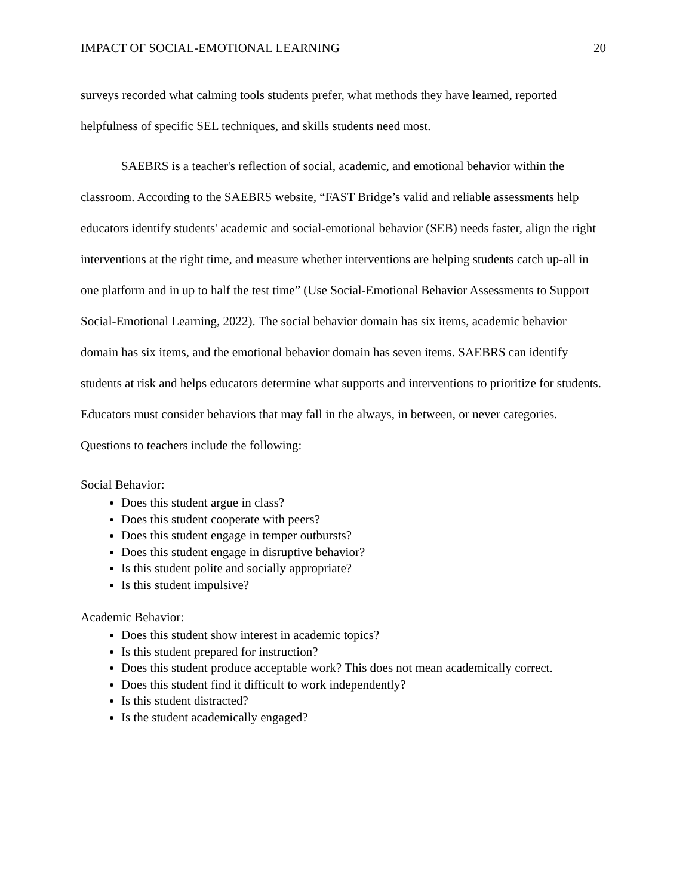IMPACT OF SOCIAL-EMOTIONAL LEARNING 20
surveys recorded what calming tools students prefer, what methods they have learned, reported helpfulness of specific SEL techniques, and skills students need most.
SAEBRS is a teacher's reflection of social, academic, and emotional behavior within the classroom. According to the SAEBRS website, “FAST Bridge’s valid and reliable assessments help educators identify students' academic and social-emotional behavior (SEB) needs faster, align the right interventions at the right time, and measure whether interventions are helping students catch up-all in one platform and in up to half the test time” (Use Social-Emotional Behavior Assessments to Support Social-Emotional Learning, 2022). The social behavior domain has six items, academic behavior domain has six items, and the emotional behavior domain has seven items. SAEBRS can identify students at risk and helps educators determine what supports and interventions to prioritize for students. Educators must consider behaviors that may fall in the always, in between, or never categories. Questions to teachers include the following:
Social Behavior:
Does this student argue in class?
Does this student cooperate with peers?
Does this student engage in temper outbursts?
Does this student engage in disruptive behavior?
Is this student polite and socially appropriate?
Is this student impulsive?
Academic Behavior:
Does this student show interest in academic topics?
Is this student prepared for instruction?
Does this student produce acceptable work? This does not mean academically correct.
Does this student find it difficult to work independently?
Is this student distracted?
Is the student academically engaged?